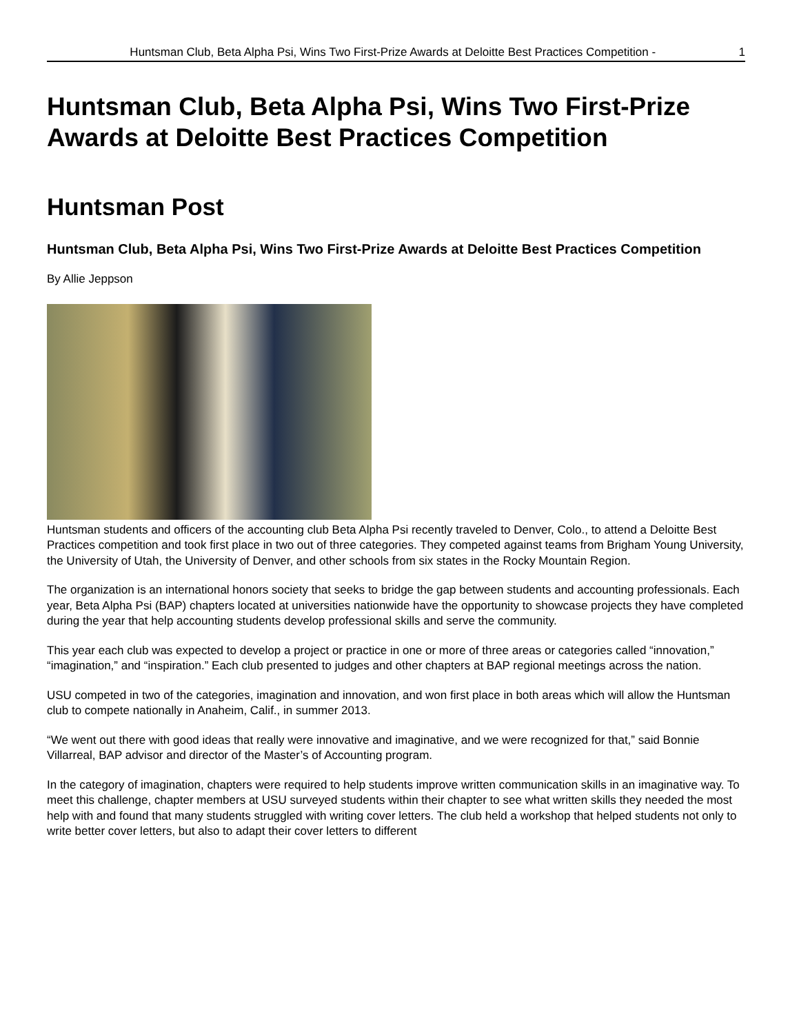Huntsman Club, Beta Alpha Psi, Wins Two First-Prize Awards at Deloitte Best Practices Competition - 1
Huntsman Club, Beta Alpha Psi, Wins Two First-Prize Awards at Deloitte Best Practices Competition
Huntsman Post
Huntsman Club, Beta Alpha Psi, Wins Two First-Prize Awards at Deloitte Best Practices Competition
By Allie Jeppson
Huntsman students and officers of the accounting club Beta Alpha Psi recently traveled to Denver, Colo., to attend a Deloitte Best Practices competition and took first place in two out of three categories. They competed against teams from Brigham Young University, the University of Utah, the University of Denver, and other schools from six states in the Rocky Mountain Region.
The organization is an international honors society that seeks to bridge the gap between students and accounting professionals. Each year, Beta Alpha Psi (BAP) chapters located at universities nationwide have the opportunity to showcase projects they have completed during the year that help accounting students develop professional skills and serve the community.
This year each club was expected to develop a project or practice in one or more of three areas or categories called “innovation,” “imagination,” and “inspiration.” Each club presented to judges and other chapters at BAP regional meetings across the nation.
USU competed in two of the categories, imagination and innovation, and won first place in both areas which will allow the Huntsman club to compete nationally in Anaheim, Calif., in summer 2013.
“We went out there with good ideas that really were innovative and imaginative, and we were recognized for that,” said Bonnie Villarreal, BAP advisor and director of the Master’s of Accounting program.
In the category of imagination, chapters were required to help students improve written communication skills in an imaginative way. To meet this challenge, chapter members at USU surveyed students within their chapter to see what written skills they needed the most help with and found that many students struggled with writing cover letters. The club held a workshop that helped students not only to write better cover letters, but also to adapt their cover letters to different